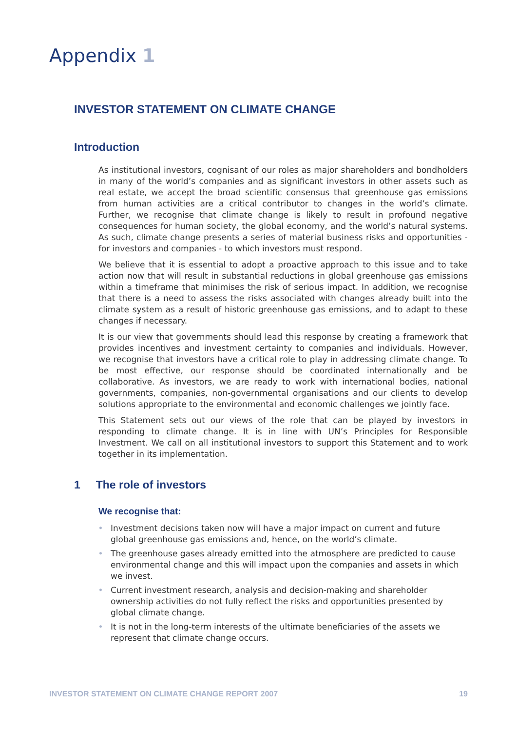Appendix 1
INVESTOR STATEMENT ON CLIMATE CHANGE
Introduction
As institutional investors, cognisant of our roles as major shareholders and bondholders in many of the world’s companies and as significant investors in other assets such as real estate, we accept the broad scientific consensus that greenhouse gas emissions from human activities are a critical contributor to changes in the world’s climate. Further, we recognise that climate change is likely to result in profound negative consequences for human society, the global economy, and the world’s natural systems. As such, climate change presents a series of material business risks and opportunities - for investors and companies - to which investors must respond.
We believe that it is essential to adopt a proactive approach to this issue and to take action now that will result in substantial reductions in global greenhouse gas emissions within a timeframe that minimises the risk of serious impact. In addition, we recognise that there is a need to assess the risks associated with changes already built into the climate system as a result of historic greenhouse gas emissions, and to adapt to these changes if necessary.
It is our view that governments should lead this response by creating a framework that provides incentives and investment certainty to companies and individuals. However, we recognise that investors have a critical role to play in addressing climate change. To be most effective, our response should be coordinated internationally and be collaborative. As investors, we are ready to work with international bodies, national governments, companies, non-governmental organisations and our clients to develop solutions appropriate to the environmental and economic challenges we jointly face.
This Statement sets out our views of the role that can be played by investors in responding to climate change. It is in line with UN’s Principles for Responsible Investment. We call on all institutional investors to support this Statement and to work together in its implementation.
1 The role of investors
We recognise that:
• Investment decisions taken now will have a major impact on current and future global greenhouse gas emissions and, hence, on the world’s climate.
• The greenhouse gases already emitted into the atmosphere are predicted to cause environmental change and this will impact upon the companies and assets in which we invest.
• Current investment research, analysis and decision-making and shareholder ownership activities do not fully reflect the risks and opportunities presented by global climate change.
• It is not in the long-term interests of the ultimate beneficiaries of the assets we represent that climate change occurs.
INVESTOR STATEMENT ON CLIMATE CHANGE REPORT 2007 19